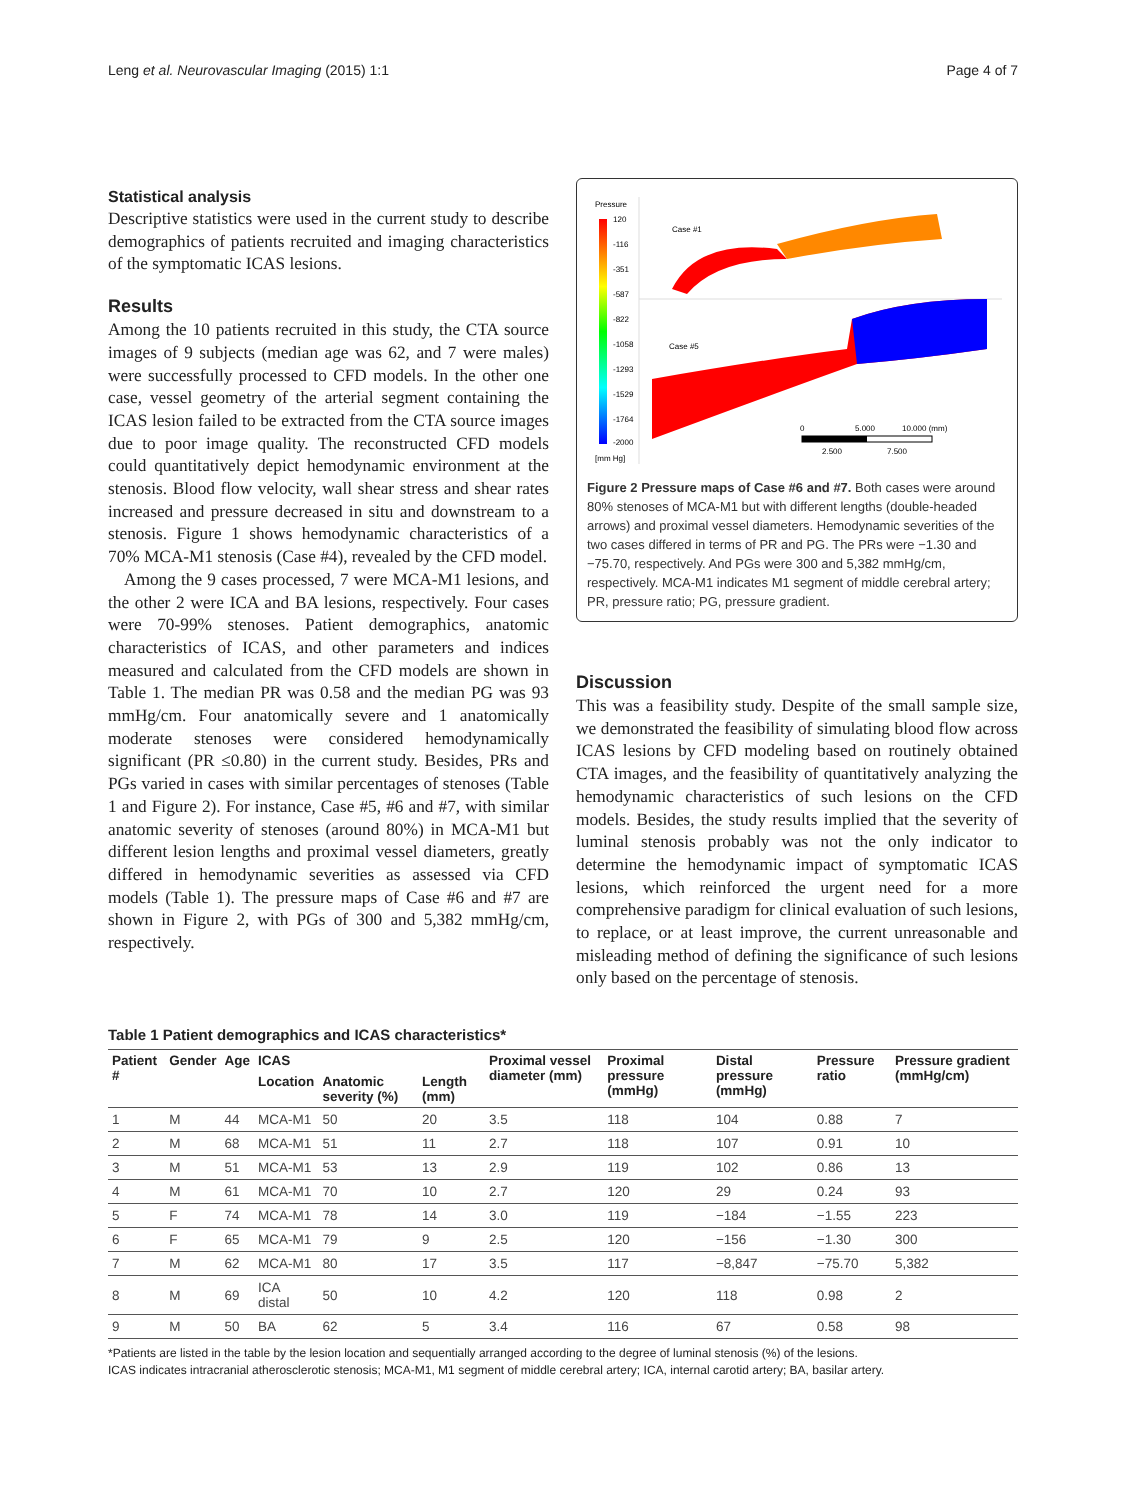Leng et al. Neurovascular Imaging (2015) 1:1 Page 4 of 7
Statistical analysis
Descriptive statistics were used in the current study to describe demographics of patients recruited and imaging characteristics of the symptomatic ICAS lesions.
Results
Among the 10 patients recruited in this study, the CTA source images of 9 subjects (median age was 62, and 7 were males) were successfully processed to CFD models. In the other one case, vessel geometry of the arterial segment containing the ICAS lesion failed to be extracted from the CTA source images due to poor image quality. The reconstructed CFD models could quantitatively depict hemodynamic environment at the stenosis. Blood flow velocity, wall shear stress and shear rates increased and pressure decreased in situ and downstream to a stenosis. Figure 1 shows hemodynamic characteristics of a 70% MCA-M1 stenosis (Case #4), revealed by the CFD model.
Among the 9 cases processed, 7 were MCA-M1 lesions, and the other 2 were ICA and BA lesions, respectively. Four cases were 70-99% stenoses. Patient demographics, anatomic characteristics of ICAS, and other parameters and indices measured and calculated from the CFD models are shown in Table 1. The median PR was 0.58 and the median PG was 93 mmHg/cm. Four anatomically severe and 1 anatomically moderate stenoses were considered hemodynamically significant (PR ≤0.80) in the current study. Besides, PRs and PGs varied in cases with similar percentages of stenoses (Table 1 and Figure 2). For instance, Case #5, #6 and #7, with similar anatomic severity of stenoses (around 80%) in MCA-M1 but different lesion lengths and proximal vessel diameters, greatly differed in hemodynamic severities as assessed via CFD models (Table 1). The pressure maps of Case #6 and #7 are shown in Figure 2, with PGs of 300 and 5,382 mmHg/cm, respectively.
Pressure
120
-116
-351
-587
-822
-1058
-1293
-1529
-1764
-2000
[mm Hg]
Case #1
Case #5
0
5.000
10.000 (mm)
2.500
7.500
Figure 2 Pressure maps of Case #6 and #7. Both cases were around 80% stenoses of MCA-M1 but with different lengths (double-headed arrows) and proximal vessel diameters. Hemodynamic severities of the two cases differed in terms of PR and PG. The PRs were −1.30 and −75.70, respectively. And PGs were 300 and 5,382 mmHg/cm, respectively. MCA-M1 indicates M1 segment of middle cerebral artery; PR, pressure ratio; PG, pressure gradient.
Discussion
This was a feasibility study. Despite of the small sample size, we demonstrated the feasibility of simulating blood flow across ICAS lesions by CFD modeling based on routinely obtained CTA images, and the feasibility of quantitatively analyzing the hemodynamic characteristics of such lesions on the CFD models. Besides, the study results implied that the severity of luminal stenosis probably was not the only indicator to determine the hemodynamic impact of symptomatic ICAS lesions, which reinforced the urgent need for a more comprehensive paradigm for clinical evaluation of such lesions, to replace, or at least improve, the current unreasonable and misleading method of defining the significance of such lesions only based on the percentage of stenosis.
Table 1 Patient demographics and ICAS characteristics*
| Patient # | Gender | Age | ICAS | | | Proximal vessel diameter (mm) | Proximal pressure (mmHg) | Distal pressure (mmHg) | Pressure ratio | Pressure gradient (mmHg/cm) |
| --- | --- | --- | --- | --- | --- | --- | --- | --- | --- | --- |
| | | | Location | Anatomic severity (%) | Length (mm) | | | | | |
| 1 | M | 44 | MCA-M1 | 50 | 20 | 3.5 | 118 | 104 | 0.88 | 7 |
| 2 | M | 68 | MCA-M1 | 51 | 11 | 2.7 | 118 | 107 | 0.91 | 10 |
| 3 | M | 51 | MCA-M1 | 53 | 13 | 2.9 | 119 | 102 | 0.86 | 13 |
| 4 | M | 61 | MCA-M1 | 70 | 10 | 2.7 | 120 | 29 | 0.24 | 93 |
| 5 | F | 74 | MCA-M1 | 78 | 14 | 3.0 | 119 | −184 | −1.55 | 223 |
| 6 | F | 65 | MCA-M1 | 79 | 9 | 2.5 | 120 | −156 | −1.30 | 300 |
| 7 | M | 62 | MCA-M1 | 80 | 17 | 3.5 | 117 | −8,847 | −75.70 | 5,382 |
| 8 | M | 69 | ICA distal | 50 | 10 | 4.2 | 120 | 118 | 0.98 | 2 |
| 9 | M | 50 | BA | 62 | 5 | 3.4 | 116 | 67 | 0.58 | 98 |
*Patients are listed in the table by the lesion location and sequentially arranged according to the degree of luminal stenosis (%) of the lesions.
ICAS indicates intracranial atherosclerotic stenosis; MCA-M1, M1 segment of middle cerebral artery; ICA, internal carotid artery; BA, basilar artery.